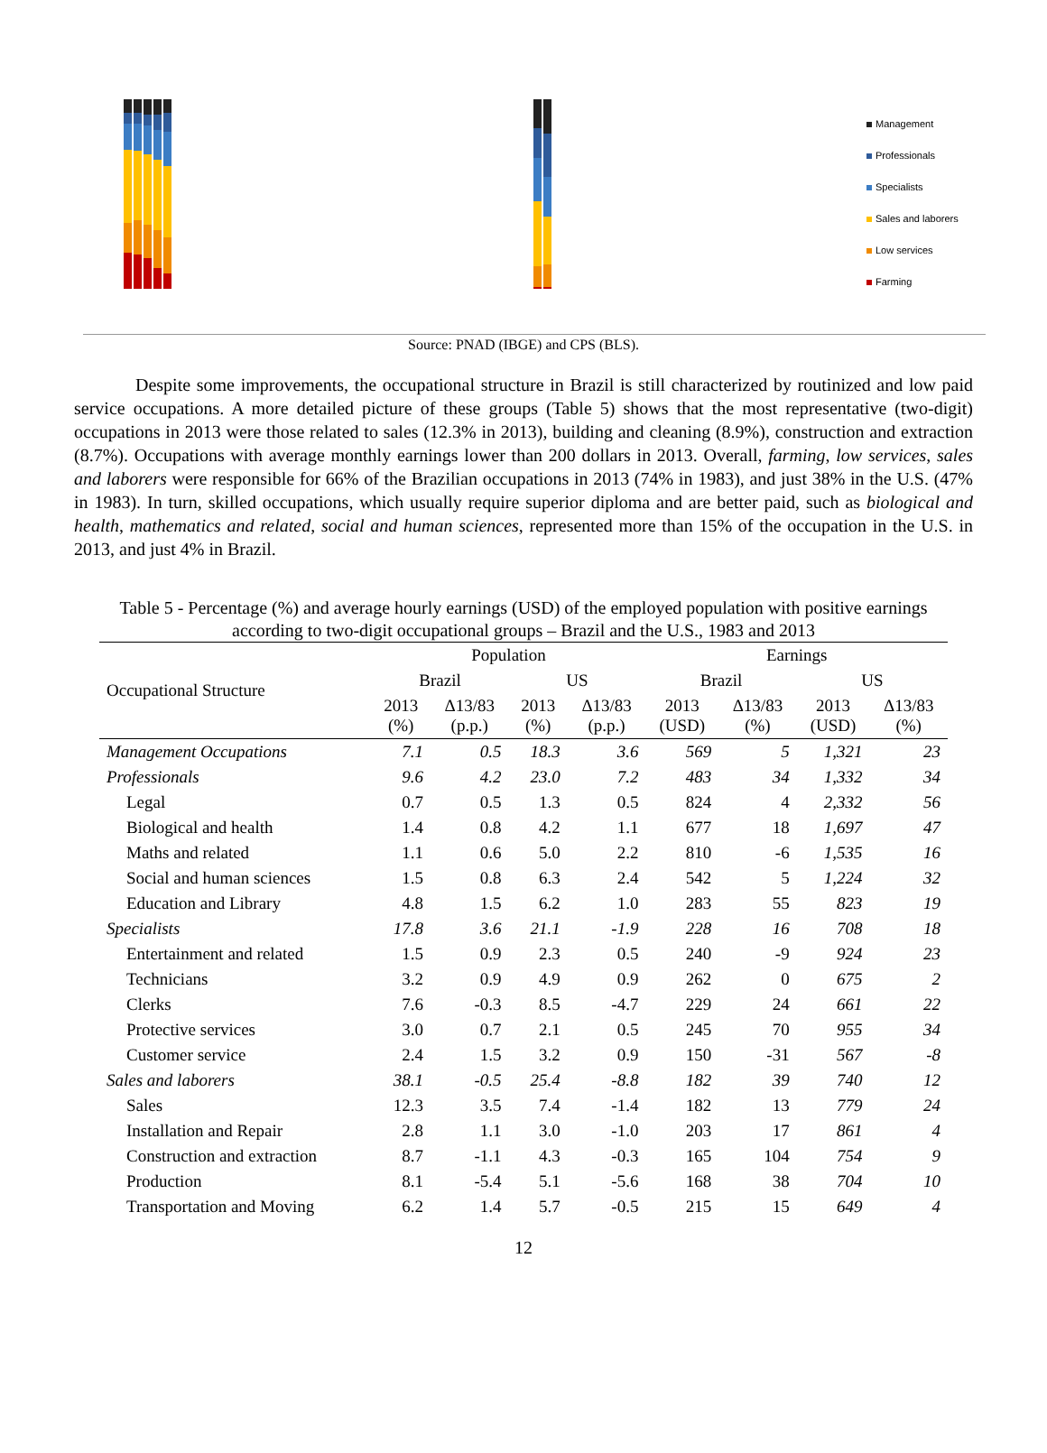Management
Professionals
Specialists
Sales and laborers
Low services
Farming
Source: PNAD (IBGE) and CPS (BLS).
Despite some improvements, the occupational structure in Brazil is still characterized by routinized and low paid service occupations. A more detailed picture of these groups (Table 5) shows that the most representative (two-digit) occupations in 2013 were those related to sales (12.3% in 2013), building and cleaning (8.9%), construction and extraction (8.7%). Occupations with average monthly earnings lower than 200 dollars in 2013. Overall, farming, low services, sales and laborers were responsible for 66% of the Brazilian occupations in 2013 (74% in 1983), and just 38% in the U.S. (47% in 1983). In turn, skilled occupations, which usually require superior diploma and are better paid, such as biological and health, mathematics and related, social and human sciences, represented more than 15% of the occupation in the U.S. in 2013, and just 4% in Brazil.
Table 5 - Percentage (%) and average hourly earnings (USD) of the employed population with positive earnings according to two-digit occupational groups – Brazil and the U.S., 1983 and 2013
| Occupational Structure | Population | | | | Earnings | | | |
| --- | --- | --- | --- | --- | --- | --- | --- | --- |
| | Brazil | | US | | Brazil | | US | |
| | 2013 (%) | Δ13/83 (p.p.) | 2013 (%) | Δ13/83 (p.p.) | 2013 (USD) | Δ13/83 (%) | 2013 (USD) | Δ13/83 (%) |
| Management Occupations | 7.1 | 0.5 | 18.3 | 3.6 | 569 | 5 | 1,321 | 23 |
| Professionals | 9.6 | 4.2 | 23.0 | 7.2 | 483 | 34 | 1,332 | 34 |
| Legal | 0.7 | 0.5 | 1.3 | 0.5 | 824 | 4 | 2,332 | 56 |
| Biological and health | 1.4 | 0.8 | 4.2 | 1.1 | 677 | 18 | 1,697 | 47 |
| Maths and related | 1.1 | 0.6 | 5.0 | 2.2 | 810 | -6 | 1,535 | 16 |
| Social and human sciences | 1.5 | 0.8 | 6.3 | 2.4 | 542 | 5 | 1,224 | 32 |
| Education and Library | 4.8 | 1.5 | 6.2 | 1.0 | 283 | 55 | 823 | 19 |
| Specialists | 17.8 | 3.6 | 21.1 | -1.9 | 228 | 16 | 708 | 18 |
| Entertainment and related | 1.5 | 0.9 | 2.3 | 0.5 | 240 | -9 | 924 | 23 |
| Technicians | 3.2 | 0.9 | 4.9 | 0.9 | 262 | 0 | 675 | 2 |
| Clerks | 7.6 | -0.3 | 8.5 | -4.7 | 229 | 24 | 661 | 22 |
| Protective services | 3.0 | 0.7 | 2.1 | 0.5 | 245 | 70 | 955 | 34 |
| Customer service | 2.4 | 1.5 | 3.2 | 0.9 | 150 | -31 | 567 | -8 |
| Sales and laborers | 38.1 | -0.5 | 25.4 | -8.8 | 182 | 39 | 740 | 12 |
| Sales | 12.3 | 3.5 | 7.4 | -1.4 | 182 | 13 | 779 | 24 |
| Installation and Repair | 2.8 | 1.1 | 3.0 | -1.0 | 203 | 17 | 861 | 4 |
| Construction and extraction | 8.7 | -1.1 | 4.3 | -0.3 | 165 | 104 | 754 | 9 |
| Production | 8.1 | -5.4 | 5.1 | -5.6 | 168 | 38 | 704 | 10 |
| Transportation and Moving | 6.2 | 1.4 | 5.7 | -0.5 | 215 | 15 | 649 | 4 |
12